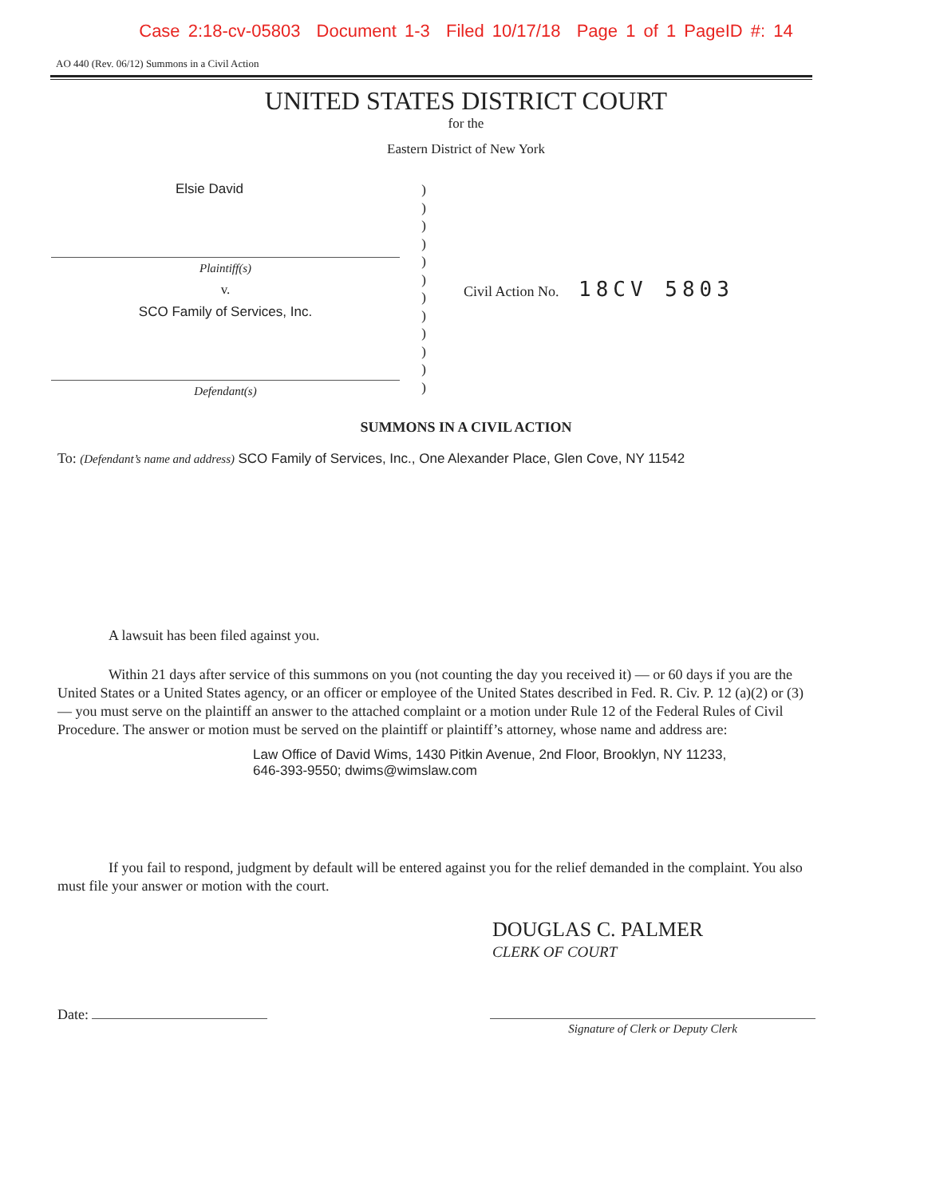Case 2:18-cv-05803 Document 1-3 Filed 10/17/18 Page 1 of 1 PageID #: 14
AO 440 (Rev. 06/12) Summons in a Civil Action
UNITED STATES DISTRICT COURT
for the
Eastern District of New York
Elsie David
Plaintiff(s)
v.
SCO Family of Services, Inc.
Defendant(s)
)
)
)
)
)
)
)
)
)
)
)
)
Civil Action No. 18CV 5803
SUMMONS IN A CIVIL ACTION
To: (Defendant’s name and address) SCO Family of Services, Inc., One Alexander Place, Glen Cove, NY 11542
A lawsuit has been filed against you.
Within 21 days after service of this summons on you (not counting the day you received it) — or 60 days if you are the United States or a United States agency, or an officer or employee of the United States described in Fed. R. Civ. P. 12 (a)(2) or (3) — you must serve on the plaintiff an answer to the attached complaint or a motion under Rule 12 of the Federal Rules of Civil Procedure. The answer or motion must be served on the plaintiff or plaintiff’s attorney, whose name and address are:
Law Office of David Wims, 1430 Pitkin Avenue, 2nd Floor, Brooklyn, NY 11233,
646-393-9550; dwims@wimslaw.com
If you fail to respond, judgment by default will be entered against you for the relief demanded in the complaint. You also must file your answer or motion with the court.
DOUGLAS C. PALMER
CLERK OF COURT
Date:
Signature of Clerk or Deputy Clerk